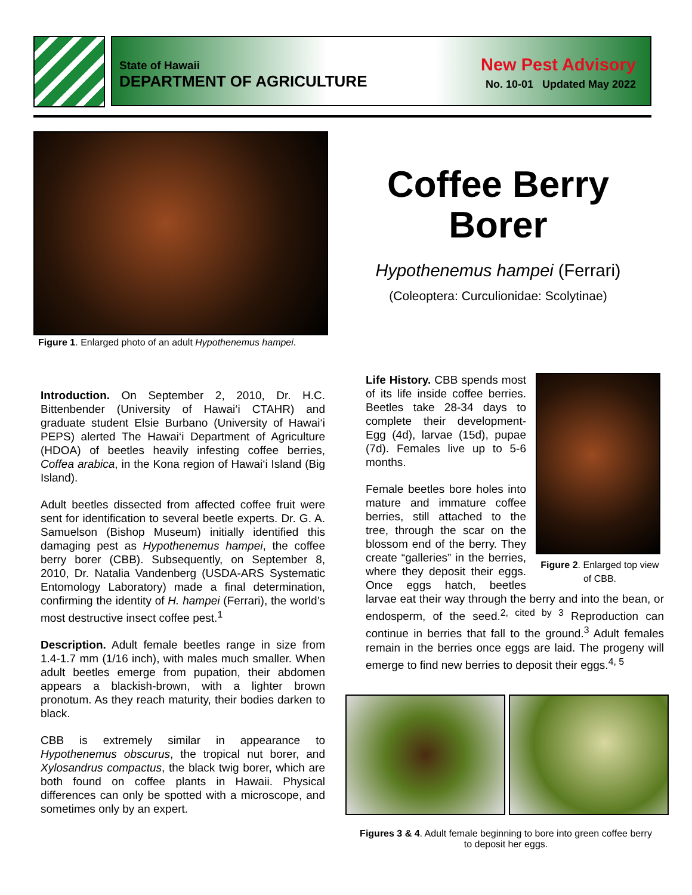State of Hawaii
DEPARTMENT OF AGRICULTURE
New Pest Advisory
No. 10-01 Updated May 2022
Figure 1. Enlarged photo of an adult Hypothenemus hampei.
Coffee Berry Borer
Hypothenemus hampei (Ferrari)
(Coleoptera: Curculionidae: Scolytinae)
Introduction. On September 2, 2010, Dr. H.C. Bittenbender (University of Hawai‘i CTAHR) and graduate student Elsie Burbano (University of Hawai‘i PEPS) alerted The Hawai‘i Department of Agriculture (HDOA) of beetles heavily infesting coffee berries, Coffea arabica, in the Kona region of Hawai‘i Island (Big Island).
Adult beetles dissected from affected coffee fruit were sent for identification to several beetle experts. Dr. G. A. Samuelson (Bishop Museum) initially identified this damaging pest as Hypothenemus hampei, the coffee berry borer (CBB). Subsequently, on September 8, 2010, Dr. Natalia Vandenberg (USDA-ARS Systematic Entomology Laboratory) made a final determination, confirming the identity of H. hampei (Ferrari), the world’s most destructive insect coffee pest.<sup>1</sup>
Description. Adult female beetles range in size from 1.4-1.7 mm (1/16 inch), with males much smaller. When adult beetles emerge from pupation, their abdomen appears a blackish-brown, with a lighter brown pronotum. As they reach maturity, their bodies darken to black.
CBB is extremely similar in appearance to Hypothenemus obscurus, the tropical nut borer, and Xylosandrus compactus, the black twig borer, which are both found on coffee plants in Hawaii. Physical differences can only be spotted with a microscope, and sometimes only by an expert.
Figure 2. Enlarged top view of CBB.
Life History. CBB spends most of its life inside coffee berries. Beetles take 28-34 days to complete their development- Egg (4d), larvae (15d), pupae (7d). Females live up to 5-6 months.
Female beetles bore holes into mature and immature coffee berries, still attached to the tree, through the scar on the blossom end of the berry. They create “galleries” in the berries, where they deposit their eggs. Once eggs hatch, beetles larvae eat their way through the berry and into the bean, or endosperm, of the seed.<sup>2, cited by 3</sup> Reproduction can continue in berries that fall to the ground.<sup>3</sup> Adult females remain in the berries once eggs are laid. The progeny will emerge to find new berries to deposit their eggs.<sup>4, 5</sup>
Figures 3 & 4. Adult female beginning to bore into green coffee berry to deposit her eggs.